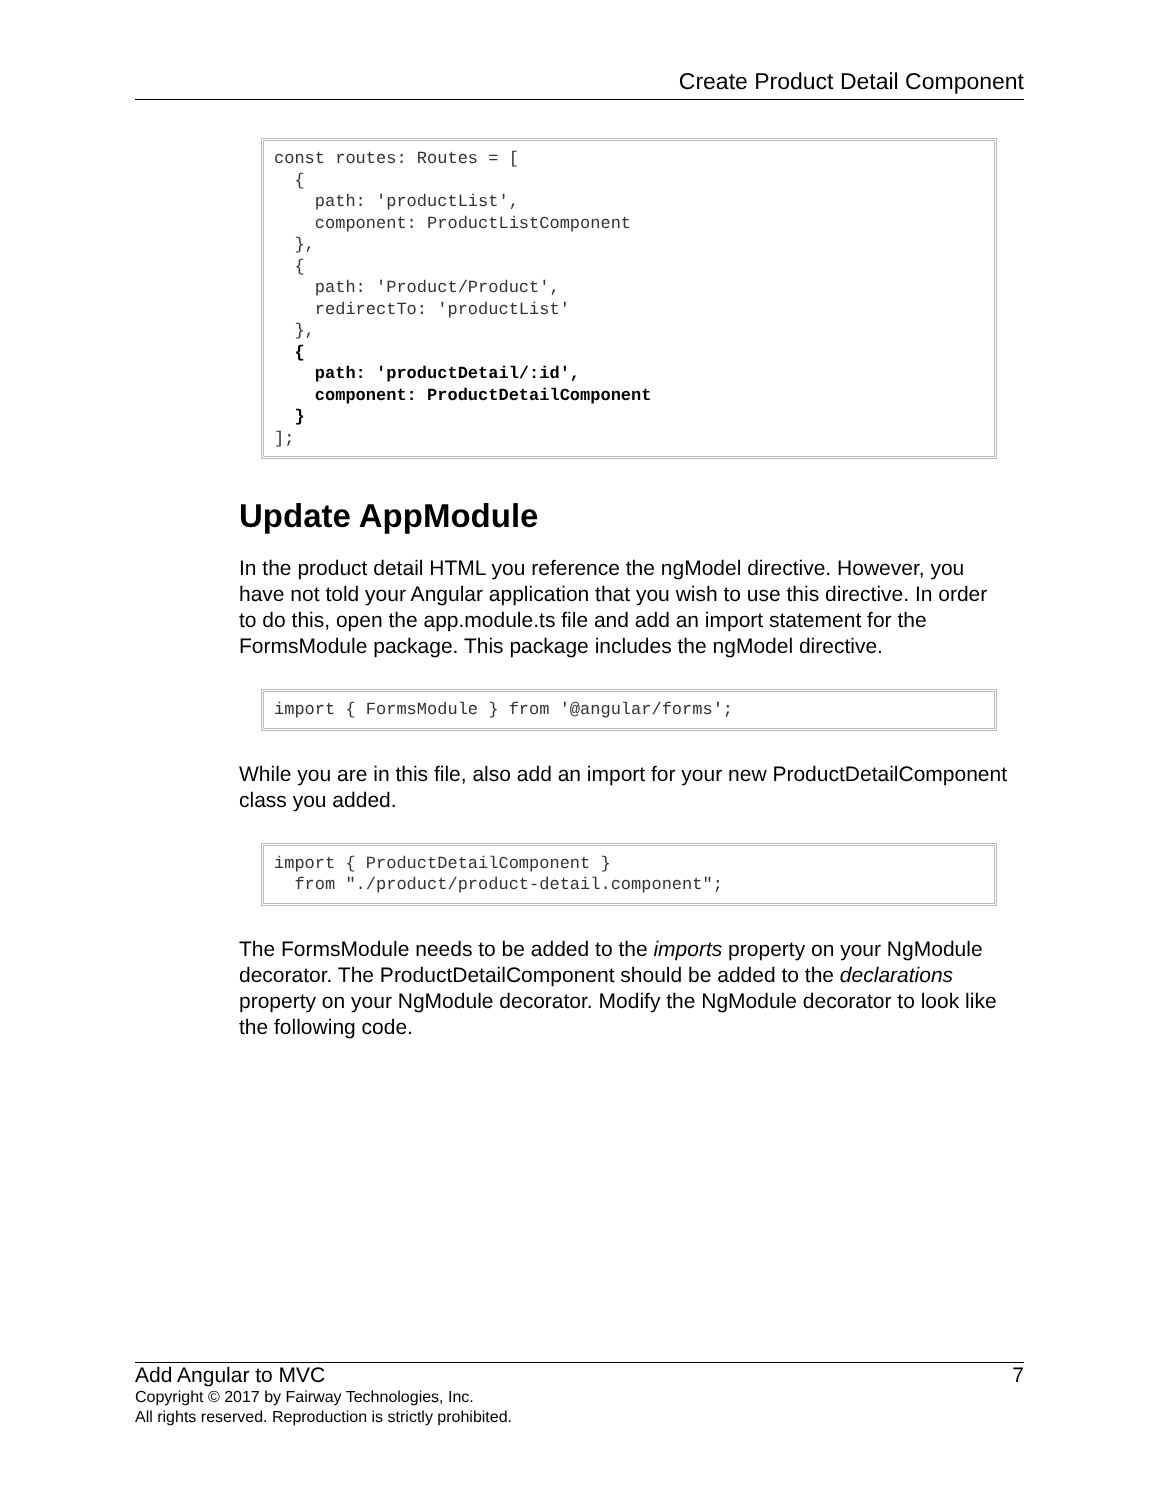Create Product Detail Component
const routes: Routes = [
  {
    path: 'productList',
    component: ProductListComponent
  },
  {
    path: 'Product/Product',
    redirectTo: 'productList'
  },
  {
    path: 'productDetail/:id',
    component: ProductDetailComponent
  }
];
Update AppModule
In the product detail HTML you reference the ngModel directive. However, you have not told your Angular application that you wish to use this directive. In order to do this, open the app.module.ts file and add an import statement for the FormsModule package. This package includes the ngModel directive.
import { FormsModule } from '@angular/forms';
While you are in this file, also add an import for your new ProductDetailComponent class you added.
import { ProductDetailComponent }
  from "./product/product-detail.component";
The FormsModule needs to be added to the imports property on your NgModule decorator. The ProductDetailComponent should be added to the declarations property on your NgModule decorator. Modify the NgModule decorator to look like the following code.
Add Angular to MVC 7
Copyright © 2017 by Fairway Technologies, Inc.
All rights reserved. Reproduction is strictly prohibited.